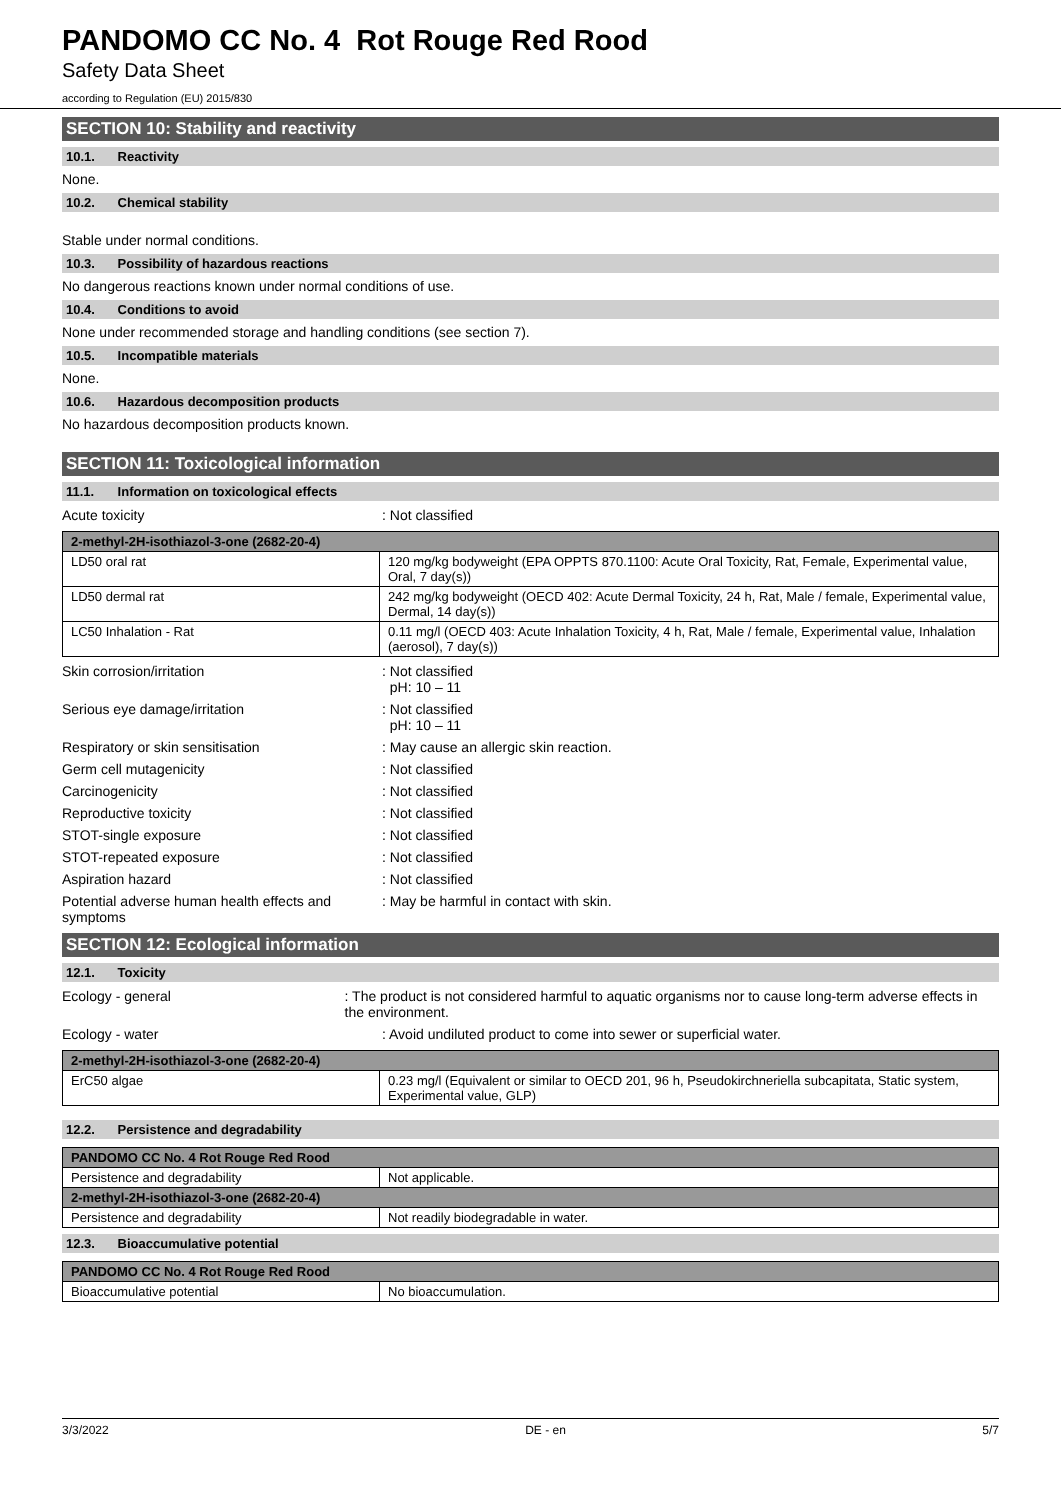PANDOMO CC No. 4 Rot Rouge Red Rood
Safety Data Sheet
according to Regulation (EU) 2015/830
SECTION 10: Stability and reactivity
10.1. Reactivity
None.
10.2. Chemical stability
Stable under normal conditions.
10.3. Possibility of hazardous reactions
No dangerous reactions known under normal conditions of use.
10.4. Conditions to avoid
None under recommended storage and handling conditions (see section 7).
10.5. Incompatible materials
None.
10.6. Hazardous decomposition products
No hazardous decomposition products known.
SECTION 11: Toxicological information
11.1. Information on toxicological effects
Acute toxicity : Not classified
| 2-methyl-2H-isothiazol-3-one (2682-20-4) | |
| --- | --- |
| LD50 oral rat | 120 mg/kg bodyweight (EPA OPPTS 870.1100: Acute Oral Toxicity, Rat, Female, Experimental value, Oral, 7 day(s)) |
| LD50 dermal rat | 242 mg/kg bodyweight (OECD 402: Acute Dermal Toxicity, 24 h, Rat, Male / female, Experimental value, Dermal, 14 day(s)) |
| LC50 Inhalation - Rat | 0.11 mg/l (OECD 403: Acute Inhalation Toxicity, 4 h, Rat, Male / female, Experimental value, Inhalation (aerosol), 7 day(s)) |
Skin corrosion/irritation : Not classified
pH: 10 – 11
Serious eye damage/irritation : Not classified
pH: 10 – 11
Respiratory or skin sensitisation : May cause an allergic skin reaction.
Germ cell mutagenicity : Not classified
Carcinogenicity : Not classified
Reproductive toxicity : Not classified
STOT-single exposure : Not classified
STOT-repeated exposure : Not classified
Aspiration hazard : Not classified
Potential adverse human health effects and symptoms
: May be harmful in contact with skin.
SECTION 12: Ecological information
12.1. Toxicity
Ecology - general : The product is not considered harmful to aquatic organisms nor to cause long-term adverse effects in the environment.
Ecology - water : Avoid undiluted product to come into sewer or superficial water.
| 2-methyl-2H-isothiazol-3-one (2682-20-4) | |
| --- | --- |
| ErC50 algae | 0.23 mg/l (Equivalent or similar to OECD 201, 96 h, Pseudokirchneriella subcapitata, Static system, Experimental value, GLP) |
12.2. Persistence and degradability
| PANDOMO CC No. 4 Rot Rouge Red Rood | |
| --- | --- |
| Persistence and degradability | Not applicable. |
| 2-methyl-2H-isothiazol-3-one (2682-20-4) | |
| Persistence and degradability | Not readily biodegradable in water. |
12.3. Bioaccumulative potential
| PANDOMO CC No. 4 Rot Rouge Red Rood | |
| --- | --- |
| Bioaccumulative potential | No bioaccumulation. |
3/3/2022 DE - en 5/7